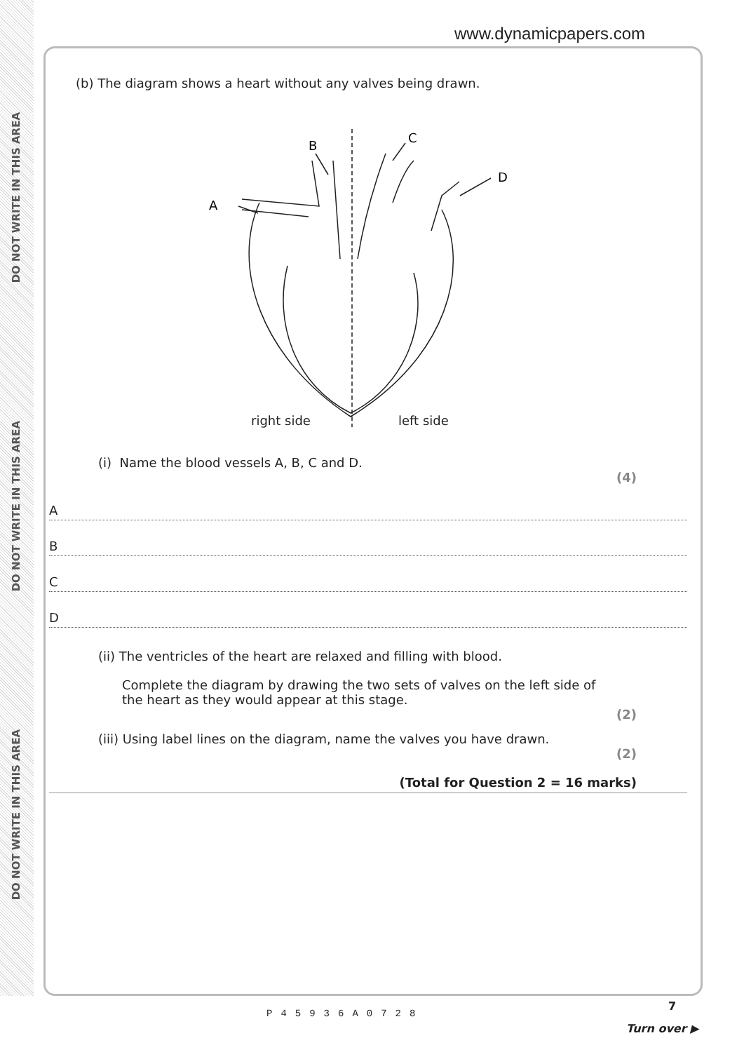DO NOT WRITE IN THIS AREA
DO NOT WRITE IN THIS AREA
DO NOT WRITE IN THIS AREA
www.dynamicpapers.com
(b) The diagram shows a heart without any valves being drawn.
B
C
D
A
right side left side
(i) Name the blood vessels A, B, C and D.
(4)
A
B
C
D
(ii) The ventricles of the heart are relaxed and filling with blood.
Complete the diagram by drawing the two sets of valves on the left side of the heart as they would appear at this stage.
(2)
(iii) Using label lines on the diagram, name the valves you have drawn.
(2)
(Total for Question 2 = 16 marks)
P45936A0728
7
Turn over ▶